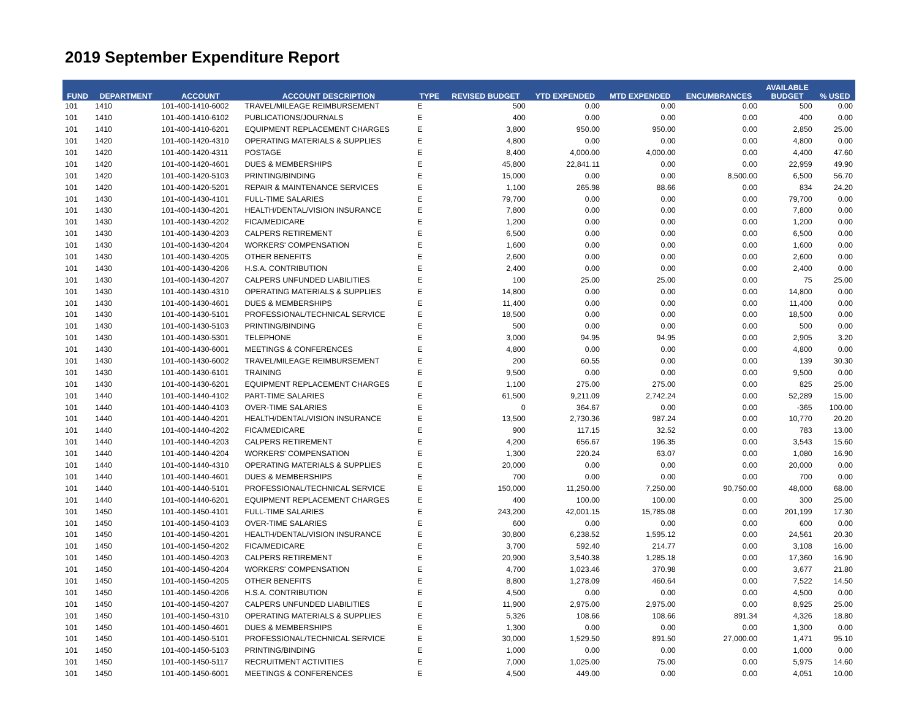2019 September Expenditure Report
| FUND | DEPARTMENT | ACCOUNT | ACCOUNT DESCRIPTION | TYPE | REVISED BUDGET | YTD EXPENDED | MTD EXPENDED | ENCUMBRANCES | AVAILABLE BUDGET | % USED |
| --- | --- | --- | --- | --- | --- | --- | --- | --- | --- | --- |
| 101 | 1410 | 101-400-1410-6002 | TRAVEL/MILEAGE REIMBURSEMENT | E | 500 | 0.00 | 0.00 | 0.00 | 500 | 0.00 |
| 101 | 1410 | 101-400-1410-6102 | PUBLICATIONS/JOURNALS | E | 400 | 0.00 | 0.00 | 0.00 | 400 | 0.00 |
| 101 | 1410 | 101-400-1410-6201 | EQUIPMENT REPLACEMENT CHARGES | E | 3,800 | 950.00 | 950.00 | 0.00 | 2,850 | 25.00 |
| 101 | 1420 | 101-400-1420-4310 | OPERATING MATERIALS & SUPPLIES | E | 4,800 | 0.00 | 0.00 | 0.00 | 4,800 | 0.00 |
| 101 | 1420 | 101-400-1420-4311 | POSTAGE | E | 8,400 | 4,000.00 | 4,000.00 | 0.00 | 4,400 | 47.60 |
| 101 | 1420 | 101-400-1420-4601 | DUES & MEMBERSHIPS | E | 45,800 | 22,841.11 | 0.00 | 0.00 | 22,959 | 49.90 |
| 101 | 1420 | 101-400-1420-5103 | PRINTING/BINDING | E | 15,000 | 0.00 | 0.00 | 8,500.00 | 6,500 | 56.70 |
| 101 | 1420 | 101-400-1420-5201 | REPAIR & MAINTENANCE SERVICES | E | 1,100 | 265.98 | 88.66 | 0.00 | 834 | 24.20 |
| 101 | 1430 | 101-400-1430-4101 | FULL-TIME SALARIES | E | 79,700 | 0.00 | 0.00 | 0.00 | 79,700 | 0.00 |
| 101 | 1430 | 101-400-1430-4201 | HEALTH/DENTAL/VISION INSURANCE | E | 7,800 | 0.00 | 0.00 | 0.00 | 7,800 | 0.00 |
| 101 | 1430 | 101-400-1430-4202 | FICA/MEDICARE | E | 1,200 | 0.00 | 0.00 | 0.00 | 1,200 | 0.00 |
| 101 | 1430 | 101-400-1430-4203 | CALPERS RETIREMENT | E | 6,500 | 0.00 | 0.00 | 0.00 | 6,500 | 0.00 |
| 101 | 1430 | 101-400-1430-4204 | WORKERS' COMPENSATION | E | 1,600 | 0.00 | 0.00 | 0.00 | 1,600 | 0.00 |
| 101 | 1430 | 101-400-1430-4205 | OTHER BENEFITS | E | 2,600 | 0.00 | 0.00 | 0.00 | 2,600 | 0.00 |
| 101 | 1430 | 101-400-1430-4206 | H.S.A. CONTRIBUTION | E | 2,400 | 0.00 | 0.00 | 0.00 | 2,400 | 0.00 |
| 101 | 1430 | 101-400-1430-4207 | CALPERS UNFUNDED LIABILITIES | E | 100 | 25.00 | 25.00 | 0.00 | 75 | 25.00 |
| 101 | 1430 | 101-400-1430-4310 | OPERATING MATERIALS & SUPPLIES | E | 14,800 | 0.00 | 0.00 | 0.00 | 14,800 | 0.00 |
| 101 | 1430 | 101-400-1430-4601 | DUES & MEMBERSHIPS | E | 11,400 | 0.00 | 0.00 | 0.00 | 11,400 | 0.00 |
| 101 | 1430 | 101-400-1430-5101 | PROFESSIONAL/TECHNICAL SERVICE | E | 18,500 | 0.00 | 0.00 | 0.00 | 18,500 | 0.00 |
| 101 | 1430 | 101-400-1430-5103 | PRINTING/BINDING | E | 500 | 0.00 | 0.00 | 0.00 | 500 | 0.00 |
| 101 | 1430 | 101-400-1430-5301 | TELEPHONE | E | 3,000 | 94.95 | 94.95 | 0.00 | 2,905 | 3.20 |
| 101 | 1430 | 101-400-1430-6001 | MEETINGS & CONFERENCES | E | 4,800 | 0.00 | 0.00 | 0.00 | 4,800 | 0.00 |
| 101 | 1430 | 101-400-1430-6002 | TRAVEL/MILEAGE REIMBURSEMENT | E | 200 | 60.55 | 0.00 | 0.00 | 139 | 30.30 |
| 101 | 1430 | 101-400-1430-6101 | TRAINING | E | 9,500 | 0.00 | 0.00 | 0.00 | 9,500 | 0.00 |
| 101 | 1430 | 101-400-1430-6201 | EQUIPMENT REPLACEMENT CHARGES | E | 1,100 | 275.00 | 275.00 | 0.00 | 825 | 25.00 |
| 101 | 1440 | 101-400-1440-4102 | PART-TIME SALARIES | E | 61,500 | 9,211.09 | 2,742.24 | 0.00 | 52,289 | 15.00 |
| 101 | 1440 | 101-400-1440-4103 | OVER-TIME SALARIES | E | 0 | 364.67 | 0.00 | 0.00 | -365 | 100.00 |
| 101 | 1440 | 101-400-1440-4201 | HEALTH/DENTAL/VISION INSURANCE | E | 13,500 | 2,730.36 | 987.24 | 0.00 | 10,770 | 20.20 |
| 101 | 1440 | 101-400-1440-4202 | FICA/MEDICARE | E | 900 | 117.15 | 32.52 | 0.00 | 783 | 13.00 |
| 101 | 1440 | 101-400-1440-4203 | CALPERS RETIREMENT | E | 4,200 | 656.67 | 196.35 | 0.00 | 3,543 | 15.60 |
| 101 | 1440 | 101-400-1440-4204 | WORKERS' COMPENSATION | E | 1,300 | 220.24 | 63.07 | 0.00 | 1,080 | 16.90 |
| 101 | 1440 | 101-400-1440-4310 | OPERATING MATERIALS & SUPPLIES | E | 20,000 | 0.00 | 0.00 | 0.00 | 20,000 | 0.00 |
| 101 | 1440 | 101-400-1440-4601 | DUES & MEMBERSHIPS | E | 700 | 0.00 | 0.00 | 0.00 | 700 | 0.00 |
| 101 | 1440 | 101-400-1440-5101 | PROFESSIONAL/TECHNICAL SERVICE | E | 150,000 | 11,250.00 | 7,250.00 | 90,750.00 | 48,000 | 68.00 |
| 101 | 1440 | 101-400-1440-6201 | EQUIPMENT REPLACEMENT CHARGES | E | 400 | 100.00 | 100.00 | 0.00 | 300 | 25.00 |
| 101 | 1450 | 101-400-1450-4101 | FULL-TIME SALARIES | E | 243,200 | 42,001.15 | 15,785.08 | 0.00 | 201,199 | 17.30 |
| 101 | 1450 | 101-400-1450-4103 | OVER-TIME SALARIES | E | 600 | 0.00 | 0.00 | 0.00 | 600 | 0.00 |
| 101 | 1450 | 101-400-1450-4201 | HEALTH/DENTAL/VISION INSURANCE | E | 30,800 | 6,238.52 | 1,595.12 | 0.00 | 24,561 | 20.30 |
| 101 | 1450 | 101-400-1450-4202 | FICA/MEDICARE | E | 3,700 | 592.40 | 214.77 | 0.00 | 3,108 | 16.00 |
| 101 | 1450 | 101-400-1450-4203 | CALPERS RETIREMENT | E | 20,900 | 3,540.38 | 1,285.18 | 0.00 | 17,360 | 16.90 |
| 101 | 1450 | 101-400-1450-4204 | WORKERS' COMPENSATION | E | 4,700 | 1,023.46 | 370.98 | 0.00 | 3,677 | 21.80 |
| 101 | 1450 | 101-400-1450-4205 | OTHER BENEFITS | E | 8,800 | 1,278.09 | 460.64 | 0.00 | 7,522 | 14.50 |
| 101 | 1450 | 101-400-1450-4206 | H.S.A. CONTRIBUTION | E | 4,500 | 0.00 | 0.00 | 0.00 | 4,500 | 0.00 |
| 101 | 1450 | 101-400-1450-4207 | CALPERS UNFUNDED LIABILITIES | E | 11,900 | 2,975.00 | 2,975.00 | 0.00 | 8,925 | 25.00 |
| 101 | 1450 | 101-400-1450-4310 | OPERATING MATERIALS & SUPPLIES | E | 5,326 | 108.66 | 108.66 | 891.34 | 4,326 | 18.80 |
| 101 | 1450 | 101-400-1450-4601 | DUES & MEMBERSHIPS | E | 1,300 | 0.00 | 0.00 | 0.00 | 1,300 | 0.00 |
| 101 | 1450 | 101-400-1450-5101 | PROFESSIONAL/TECHNICAL SERVICE | E | 30,000 | 1,529.50 | 891.50 | 27,000.00 | 1,471 | 95.10 |
| 101 | 1450 | 101-400-1450-5103 | PRINTING/BINDING | E | 1,000 | 0.00 | 0.00 | 0.00 | 1,000 | 0.00 |
| 101 | 1450 | 101-400-1450-5117 | RECRUITMENT ACTIVITIES | E | 7,000 | 1,025.00 | 75.00 | 0.00 | 5,975 | 14.60 |
| 101 | 1450 | 101-400-1450-6001 | MEETINGS & CONFERENCES | E | 4,500 | 449.00 | 0.00 | 0.00 | 4,051 | 10.00 |